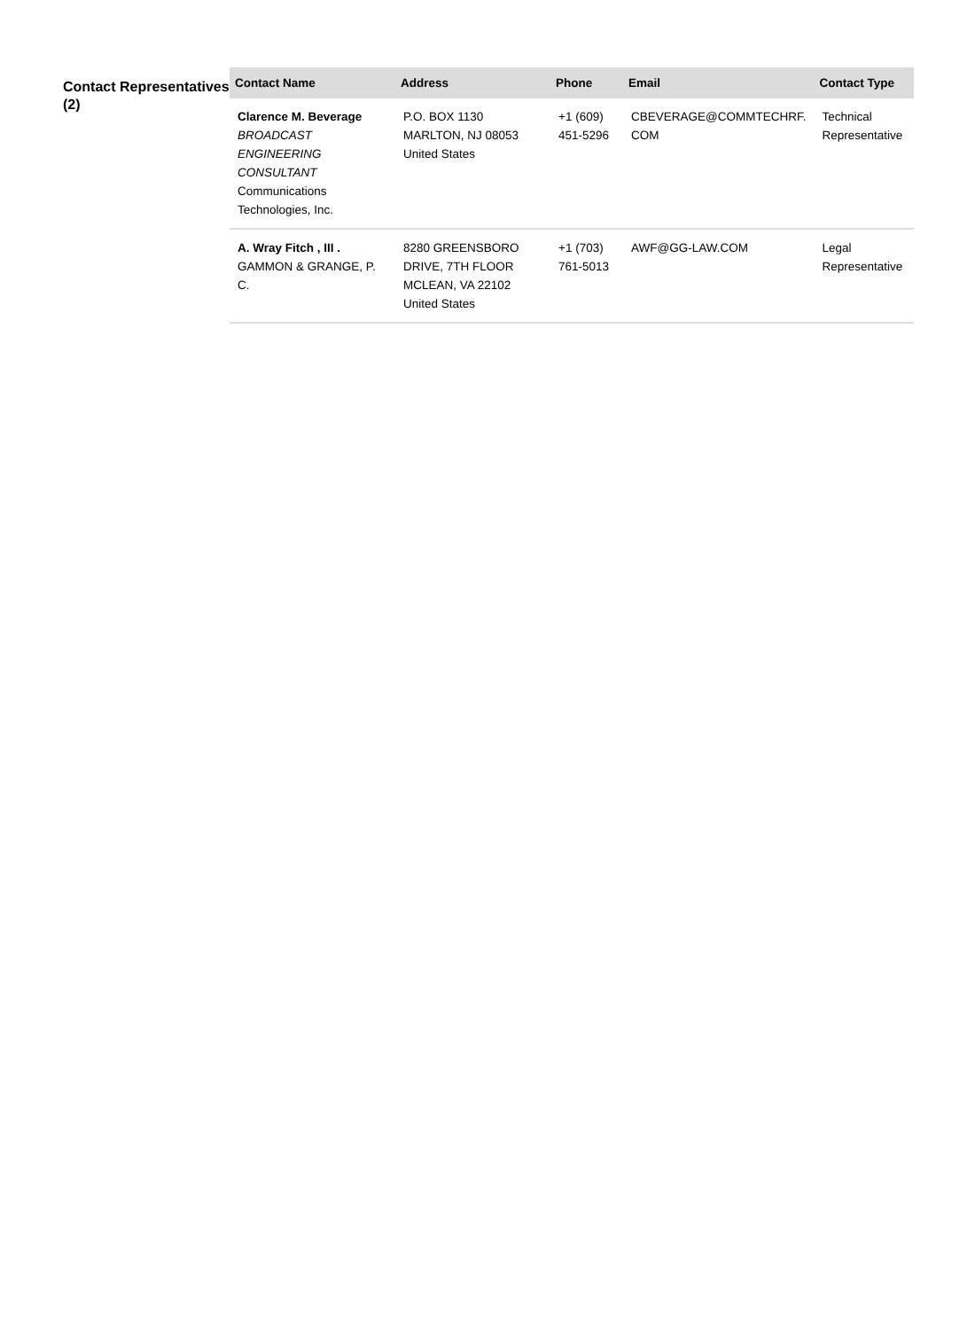Contact Representatives (2)
| Contact Name | Address | Phone | Email | Contact Type |
| --- | --- | --- | --- | --- |
| Clarence M. Beverage BROADCAST ENGINEERING CONSULTANT Communications Technologies, Inc. | P.O. BOX 1130 MARLTON, NJ 08053 United States | +1 (609) 451-5296 | CBEVERAGE@COMMTECHRF. COM | Technical Representative |
| A. Wray Fitch , III . GAMMON & GRANGE, P. C. | 8280 GREENSBORO DRIVE, 7TH FLOOR MCLEAN, VA 22102 United States | +1 (703) 761-5013 | AWF@GG-LAW.COM | Legal Representative |